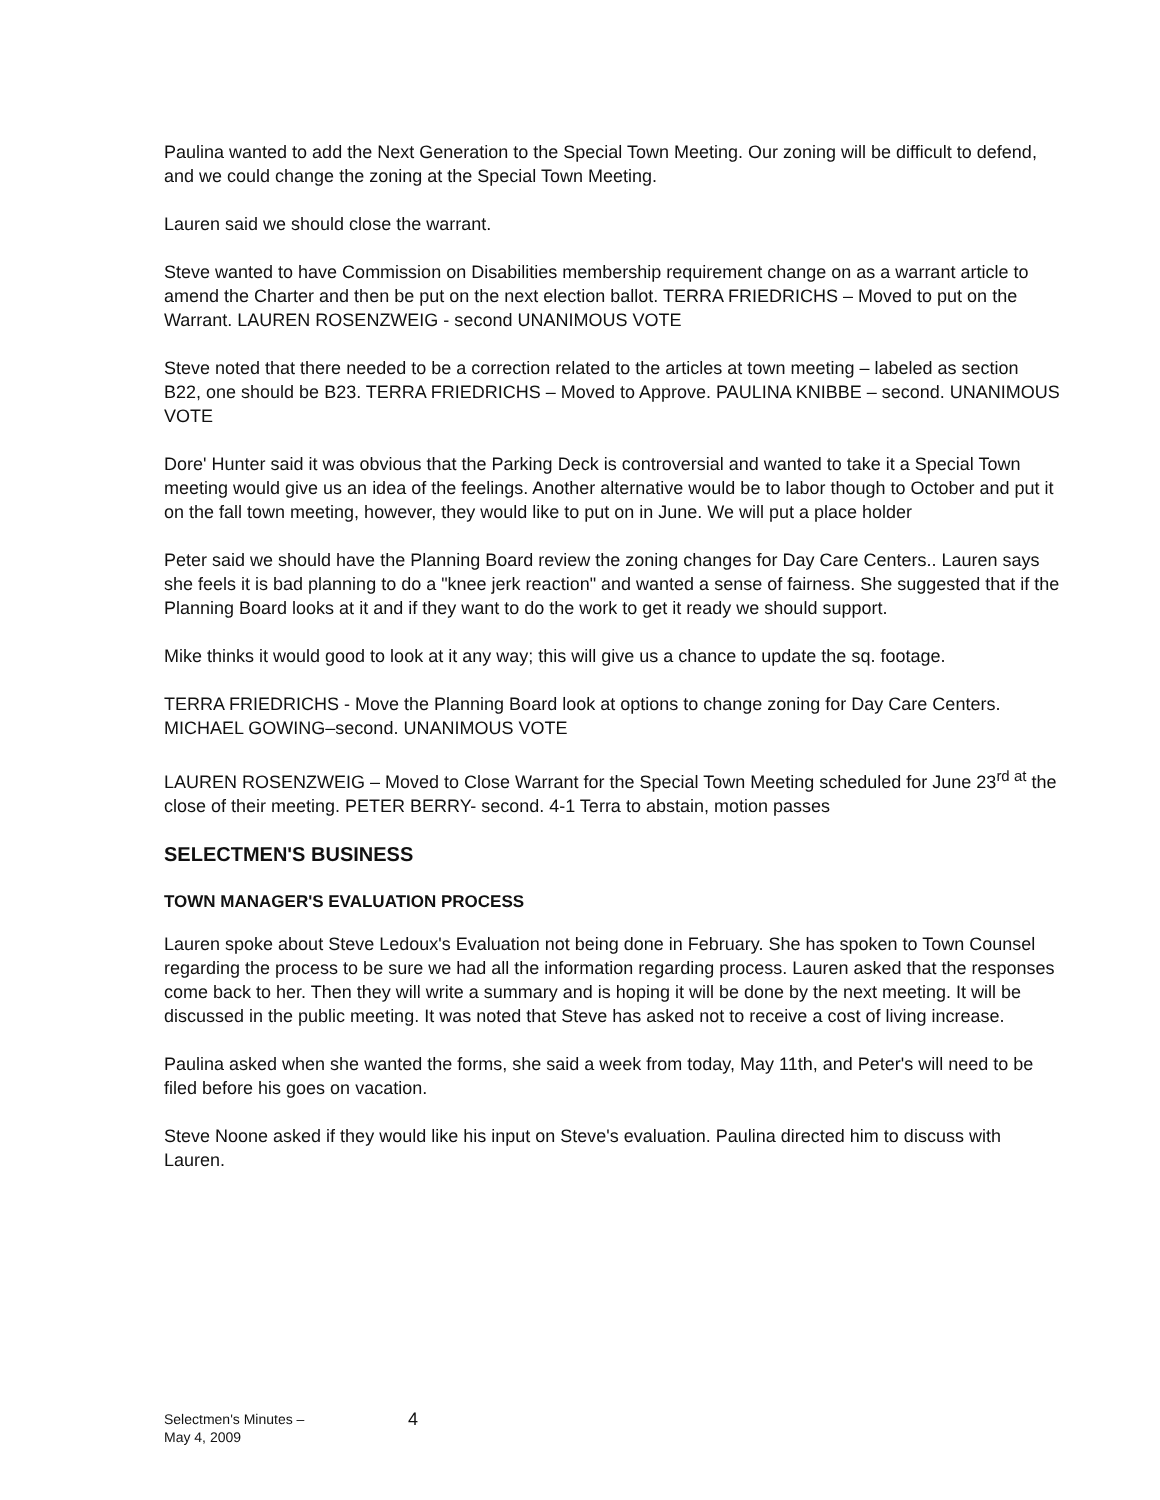Paulina wanted to add the Next Generation to the Special Town Meeting. Our zoning will be difficult to defend, and we could change the zoning at the Special Town Meeting.
Lauren said we should close the warrant.
Steve wanted to have Commission on Disabilities membership requirement change on as a warrant article to amend the Charter and then be put on the next election ballot. TERRA FRIEDRICHS – Moved to put on the Warrant. LAUREN ROSENZWEIG - second UNANIMOUS VOTE
Steve noted that there needed to be a correction related to the articles at town meeting – labeled as section B22, one should be B23. TERRA FRIEDRICHS – Moved to Approve. PAULINA KNIBBE – second. UNANIMOUS VOTE
Dore' Hunter said it was obvious that the Parking Deck is controversial and wanted to take it a Special Town meeting would give us an idea of the feelings. Another alternative would be to labor though to October and put it on the fall town meeting, however, they would like to put on in June. We will put a place holder
Peter said we should have the Planning Board review the zoning changes for Day Care Centers.. Lauren says she feels it is bad planning to do a "knee jerk reaction" and wanted a sense of fairness. She suggested that if the Planning Board looks at it and if they want to do the work to get it ready we should support.
Mike thinks it would good to look at it any way; this will give us a chance to update the sq. footage.
TERRA FRIEDRICHS - Move the Planning Board look at options to change zoning for Day Care Centers. MICHAEL GOWING–second. UNANIMOUS VOTE
LAUREN ROSENZWEIG – Moved to Close Warrant for the Special Town Meeting scheduled for June 23<sup>rd at</sup> the close of their meeting. PETER BERRY- second. 4-1 Terra to abstain, motion passes
SELECTMEN'S BUSINESS
TOWN MANAGER'S EVALUATION PROCESS
Lauren spoke about Steve Ledoux's Evaluation not being done in February. She has spoken to Town Counsel regarding the process to be sure we had all the information regarding process. Lauren asked that the responses come back to her. Then they will write a summary and is hoping it will be done by the next meeting. It will be discussed in the public meeting. It was noted that Steve has asked not to receive a cost of living increase.
Paulina asked when she wanted the forms, she said a week from today, May 11th, and Peter's will need to be filed before his goes on vacation.
Steve Noone asked if they would like his input on Steve's evaluation. Paulina directed him to discuss with Lauren.
Selectmen's Minutes –
May 4, 2009
4